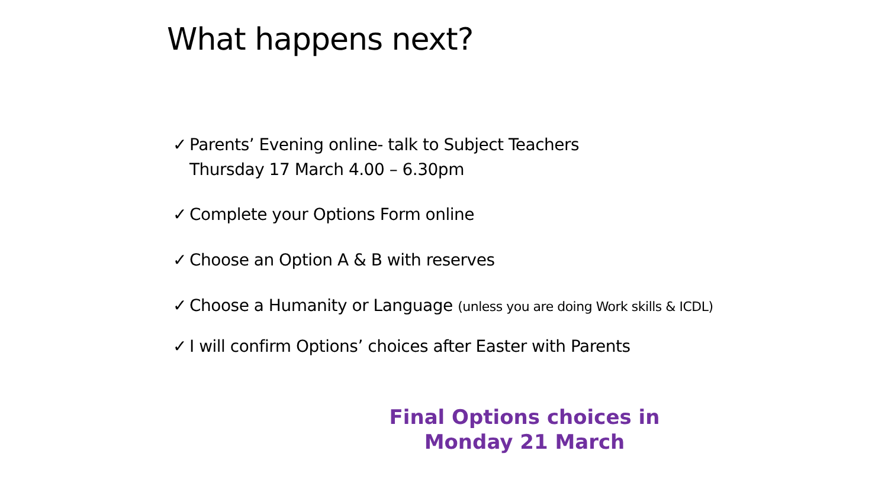What happens next?
✓ Parents’ Evening online- talk to Subject Teachers
Thursday 17 March 4.00 – 6.30pm
✓ Complete your Options Form online
✓ Choose an Option A & B with reserves
✓ Choose a Humanity or Language (unless you are doing Work skills & ICDL)
✓ I will confirm Options’ choices after Easter with Parents
Final Options choices in
Monday 21 March